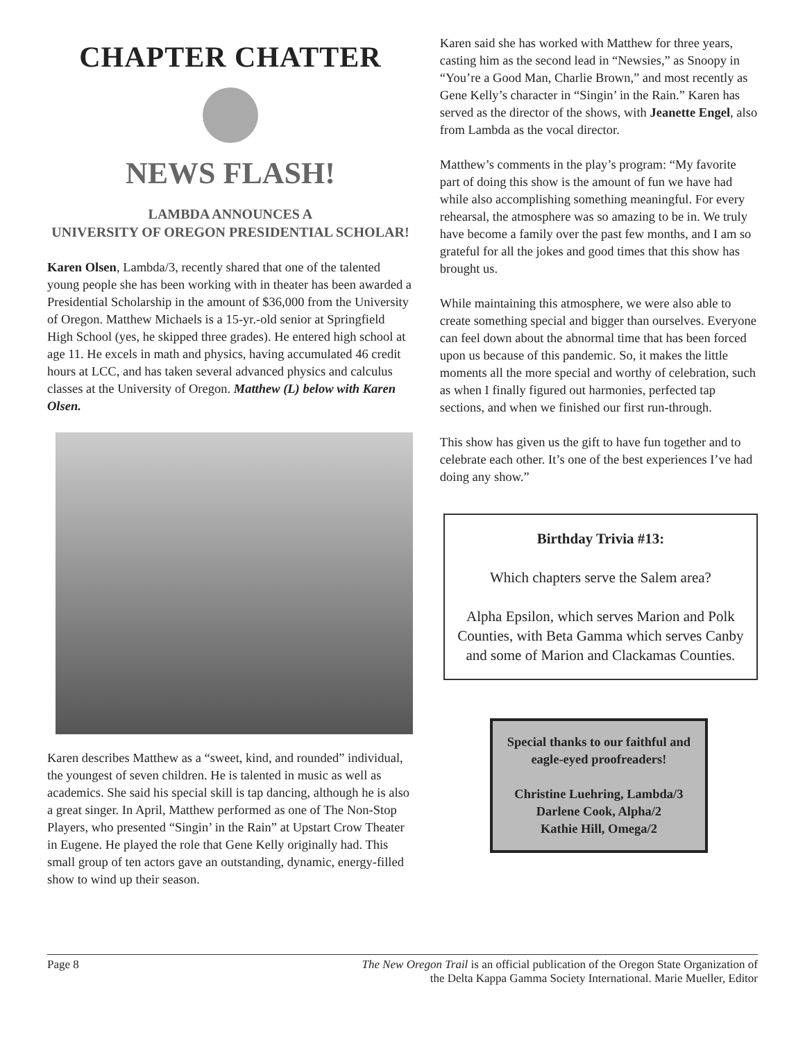CHAPTER CHATTER
NEWS FLASH!
LAMBDA ANNOUNCES A
UNIVERSITY OF OREGON PRESIDENTIAL SCHOLAR!
Karen Olsen, Lambda/3, recently shared that one of the talented young people she has been working with in theater has been awarded a Presidential Scholarship in the amount of $36,000 from the University of Oregon. Matthew Michaels is a 15-yr.-old senior at Springfield High School (yes, he skipped three grades). He entered high school at age 11. He excels in math and physics, having accumulated 46 credit hours at LCC, and has taken several advanced physics and calculus classes at the University of Oregon. Matthew (L) below with Karen Olsen.
Karen describes Matthew as a “sweet, kind, and rounded” individual, the youngest of seven children. He is talented in music as well as academics. She said his special skill is tap dancing, although he is also a great singer. In April, Matthew performed as one of The Non-Stop Players, who presented “Singin’ in the Rain” at Upstart Crow Theater in Eugene. He played the role that Gene Kelly originally had. This small group of ten actors gave an outstanding, dynamic, energy-filled show to wind up their season.
Karen said she has worked with Matthew for three years, casting him as the second lead in “Newsies,” as Snoopy in “You’re a Good Man, Charlie Brown,” and most recently as Gene Kelly’s character in “Singin’ in the Rain.” Karen has served as the director of the shows, with Jeanette Engel, also from Lambda as the vocal director.
Matthew’s comments in the play’s program: “My favorite part of doing this show is the amount of fun we have had while also accomplishing something meaningful. For every rehearsal, the atmosphere was so amazing to be in. We truly have become a family over the past few months, and I am so grateful for all the jokes and good times that this show has brought us.
While maintaining this atmosphere, we were also able to create something special and bigger than ourselves. Everyone can feel down about the abnormal time that has been forced upon us because of this pandemic. So, it makes the little moments all the more special and worthy of celebration, such as when I finally figured out harmonies, perfected tap sections, and when we finished our first run-through.
This show has given us the gift to have fun together and to celebrate each other. It’s one of the best experiences I’ve had doing any show.”
Birthday Trivia #13:
Which chapters serve the Salem area?
Alpha Epsilon, which serves Marion and Polk Counties, with Beta Gamma which serves Canby and some of Marion and Clackamas Counties.
Special thanks to our faithful and eagle-eyed proofreaders!
Christine Luehring, Lambda/3
Darlene Cook, Alpha/2
Kathie Hill, Omega/2
Page 8 The New Oregon Trail is an official publication of the Oregon State Organization of
the Delta Kappa Gamma Society International. Marie Mueller, Editor